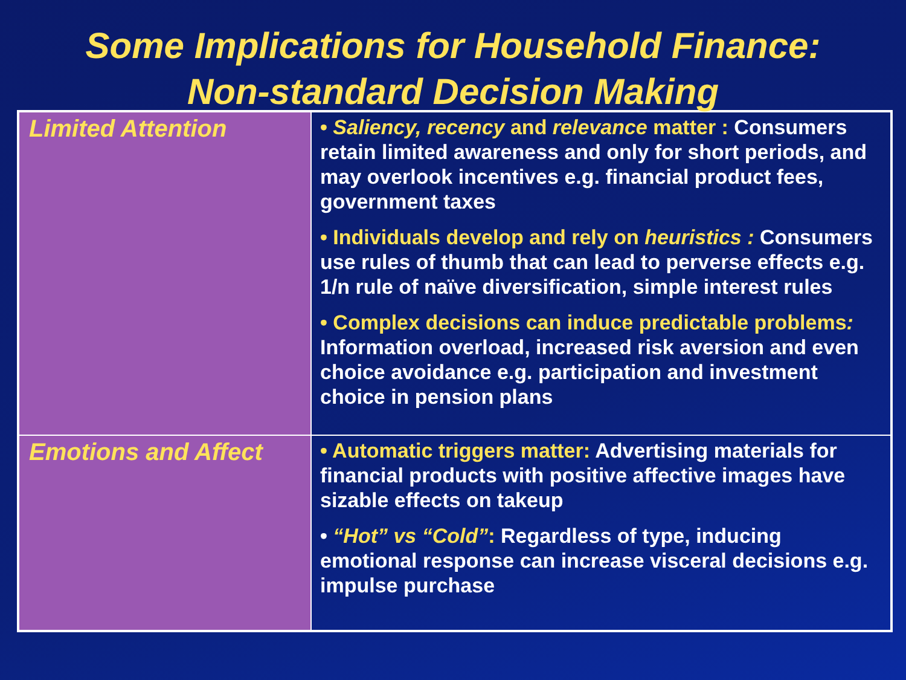Some Implications for Household Finance:
Non-standard Decision Making
| Limited Attention | • Saliency, recency and relevance matter : Consumers retain limited awareness and only for short periods, and may overlook incentives e.g. financial product fees, government taxes • Individuals develop and rely on heuristics : Consumers use rules of thumb that can lead to perverse effects e.g. 1/n rule of naïve diversification, simple interest rules • Complex decisions can induce predictable problems : Information overload, increased risk aversion and even choice avoidance e.g. participation and investment choice in pension plans |
| Emotions and Affect | • Automatic triggers matter: Advertising materials for financial products with positive affective images have sizable effects on takeup • “Hot” vs “Cold” : Regardless of type, inducing emotional response can increase visceral decisions e.g. impulse purchase |